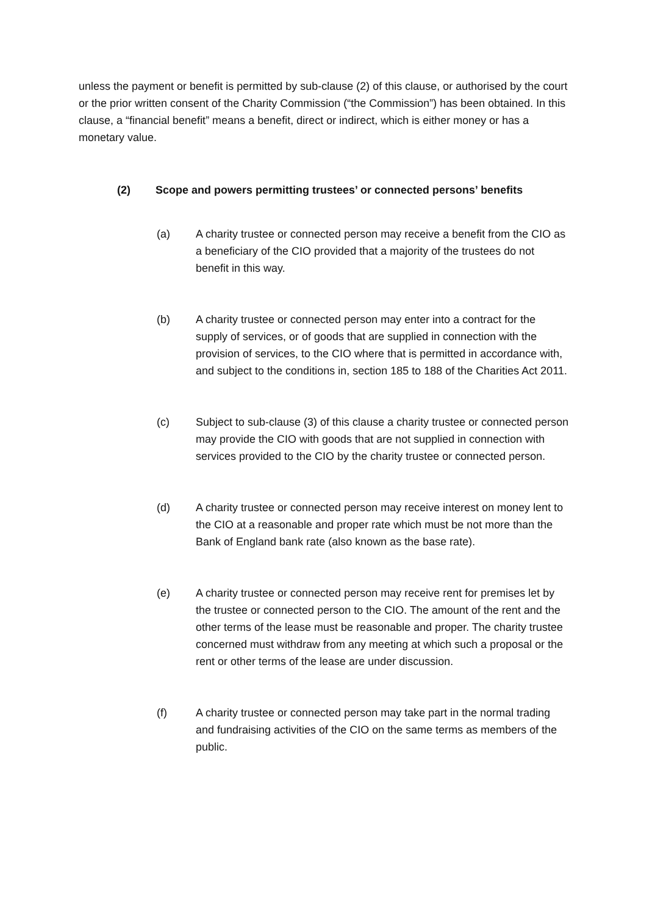unless the payment or benefit is permitted by sub-clause (2) of this clause, or authorised by the court or the prior written consent of the Charity Commission (“the Commission”) has been obtained. In this clause, a “financial benefit” means a benefit, direct or indirect, which is either money or has a monetary value.
(2) Scope and powers permitting trustees’ or connected persons’ benefits
(a) A charity trustee or connected person may receive a benefit from the CIO as a beneficiary of the CIO provided that a majority of the trustees do not benefit in this way.
(b) A charity trustee or connected person may enter into a contract for the supply of services, or of goods that are supplied in connection with the provision of services, to the CIO where that is permitted in accordance with, and subject to the conditions in, section 185 to 188 of the Charities Act 2011.
(c) Subject to sub-clause (3) of this clause a charity trustee or connected person may provide the CIO with goods that are not supplied in connection with services provided to the CIO by the charity trustee or connected person.
(d) A charity trustee or connected person may receive interest on money lent to the CIO at a reasonable and proper rate which must be not more than the Bank of England bank rate (also known as the base rate).
(e) A charity trustee or connected person may receive rent for premises let by the trustee or connected person to the CIO. The amount of the rent and the other terms of the lease must be reasonable and proper. The charity trustee concerned must withdraw from any meeting at which such a proposal or the rent or other terms of the lease are under discussion.
(f) A charity trustee or connected person may take part in the normal trading and fundraising activities of the CIO on the same terms as members of the public.